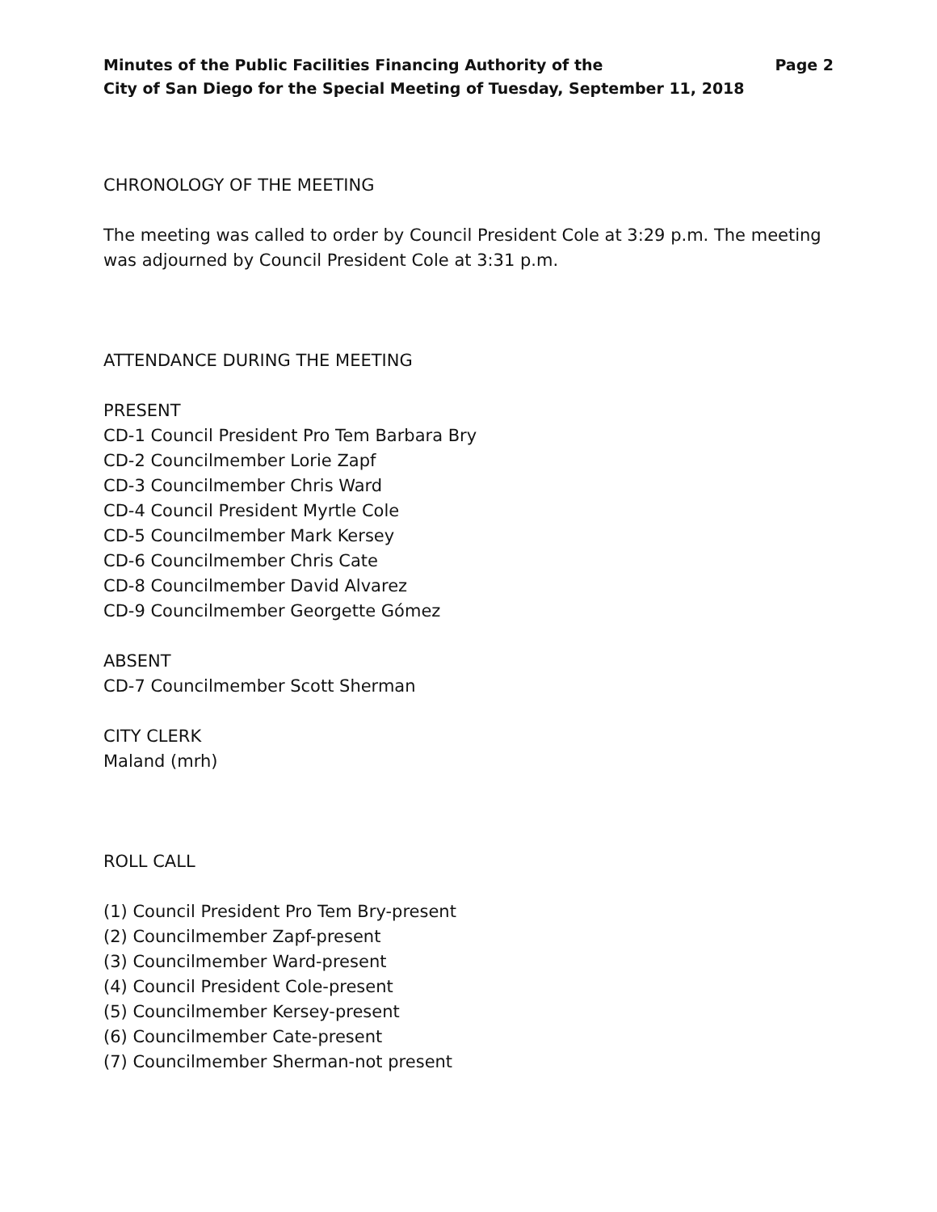Minutes of the Public Facilities Financing Authority of the
City of San Diego for the Special Meeting of Tuesday, September 11, 2018
Page 2
CHRONOLOGY OF THE MEETING
The meeting was called to order by Council President Cole at 3:29 p.m. The meeting was adjourned by Council President Cole at 3:31 p.m.
ATTENDANCE DURING THE MEETING
PRESENT
CD-1 Council President Pro Tem Barbara Bry
CD-2 Councilmember Lorie Zapf
CD-3 Councilmember Chris Ward
CD-4 Council President Myrtle Cole
CD-5 Councilmember Mark Kersey
CD-6 Councilmember Chris Cate
CD-8 Councilmember David Alvarez
CD-9 Councilmember Georgette Gómez
ABSENT
CD-7 Councilmember Scott Sherman
CITY CLERK
Maland (mrh)
ROLL CALL
(1) Council President Pro Tem Bry-present
(2) Councilmember Zapf-present
(3) Councilmember Ward-present
(4) Council President Cole-present
(5) Councilmember Kersey-present
(6) Councilmember Cate-present
(7) Councilmember Sherman-not present